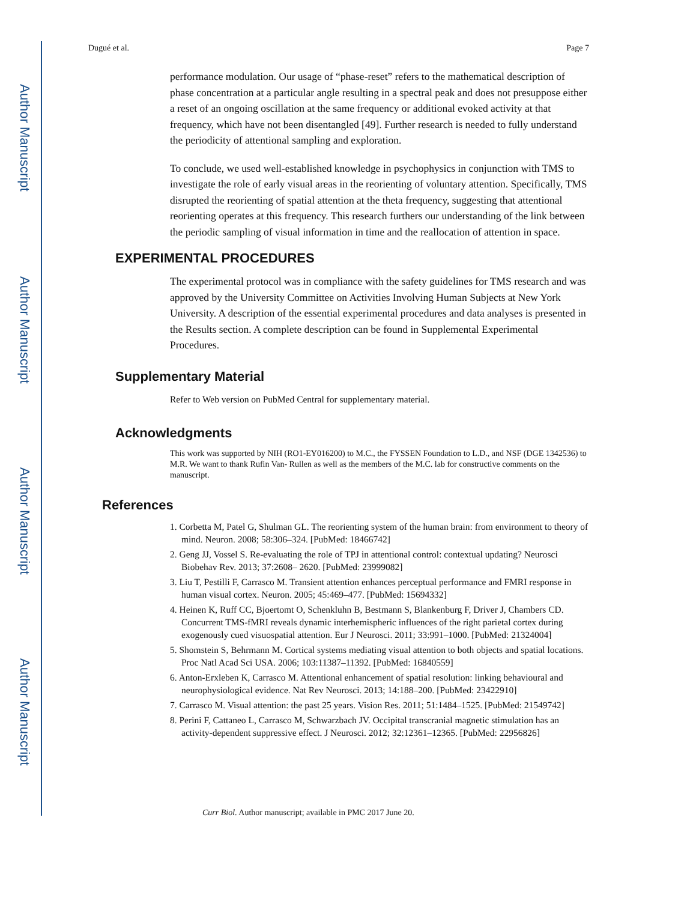Author Manuscript
Author Manuscript
Author Manuscript
Author Manuscript
Dugué et al. Page 7
performance modulation. Our usage of “phase-reset” refers to the mathematical description of phase concentration at a particular angle resulting in a spectral peak and does not presuppose either a reset of an ongoing oscillation at the same frequency or additional evoked activity at that frequency, which have not been disentangled [49]. Further research is needed to fully understand the periodicity of attentional sampling and exploration.
To conclude, we used well-established knowledge in psychophysics in conjunction with TMS to investigate the role of early visual areas in the reorienting of voluntary attention. Specifically, TMS disrupted the reorienting of spatial attention at the theta frequency, suggesting that attentional reorienting operates at this frequency. This research furthers our understanding of the link between the periodic sampling of visual information in time and the reallocation of attention in space.
EXPERIMENTAL PROCEDURES
The experimental protocol was in compliance with the safety guidelines for TMS research and was approved by the University Committee on Activities Involving Human Subjects at New York University. A description of the essential experimental procedures and data analyses is presented in the Results section. A complete description can be found in Supplemental Experimental Procedures.
Supplementary Material
Refer to Web version on PubMed Central for supplementary material.
Acknowledgments
This work was supported by NIH (RO1-EY016200) to M.C., the FYSSEN Foundation to L.D., and NSF (DGE 1342536) to M.R. We want to thank Rufin Van- Rullen as well as the members of the M.C. lab for constructive comments on the manuscript.
References
1. Corbetta M, Patel G, Shulman GL. The reorienting system of the human brain: from environment to theory of mind. Neuron. 2008; 58:306–324. [PubMed: 18466742]
2. Geng JJ, Vossel S. Re-evaluating the role of TPJ in attentional control: contextual updating? Neurosci Biobehav Rev. 2013; 37:2608– 2620. [PubMed: 23999082]
3. Liu T, Pestilli F, Carrasco M. Transient attention enhances perceptual performance and FMRI response in human visual cortex. Neuron. 2005; 45:469–477. [PubMed: 15694332]
4. Heinen K, Ruff CC, Bjoertomt O, Schenkluhn B, Bestmann S, Blankenburg F, Driver J, Chambers CD. Concurrent TMS-fMRI reveals dynamic interhemispheric influences of the right parietal cortex during exogenously cued visuospatial attention. Eur J Neurosci. 2011; 33:991–1000. [PubMed: 21324004]
5. Shomstein S, Behrmann M. Cortical systems mediating visual attention to both objects and spatial locations. Proc Natl Acad Sci USA. 2006; 103:11387–11392. [PubMed: 16840559]
6. Anton-Erxleben K, Carrasco M. Attentional enhancement of spatial resolution: linking behavioural and neurophysiological evidence. Nat Rev Neurosci. 2013; 14:188–200. [PubMed: 23422910]
7. Carrasco M. Visual attention: the past 25 years. Vision Res. 2011; 51:1484–1525. [PubMed: 21549742]
8. Perini F, Cattaneo L, Carrasco M, Schwarzbach JV. Occipital transcranial magnetic stimulation has an activity-dependent suppressive effect. J Neurosci. 2012; 32:12361–12365. [PubMed: 22956826]
Curr Biol. Author manuscript; available in PMC 2017 June 20.